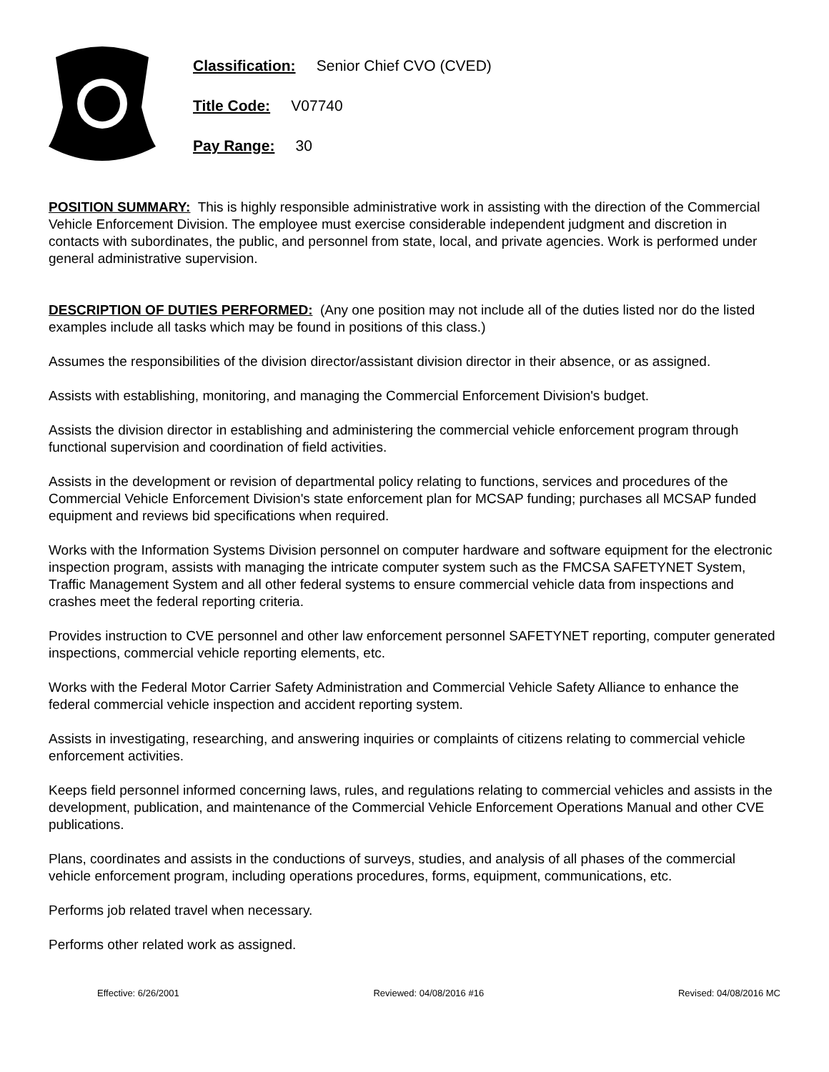Classification: Senior Chief CVO (CVED)
Title Code: V07740
Pay Range: 30
POSITION SUMMARY: This is highly responsible administrative work in assisting with the direction of the Commercial Vehicle Enforcement Division. The employee must exercise considerable independent judgment and discretion in contacts with subordinates, the public, and personnel from state, local, and private agencies. Work is performed under general administrative supervision.
DESCRIPTION OF DUTIES PERFORMED: (Any one position may not include all of the duties listed nor do the listed examples include all tasks which may be found in positions of this class.)
Assumes the responsibilities of the division director/assistant division director in their absence, or as assigned.
Assists with establishing, monitoring, and managing the Commercial Enforcement Division's budget.
Assists the division director in establishing and administering the commercial vehicle enforcement program through functional supervision and coordination of field activities.
Assists in the development or revision of departmental policy relating to functions, services and procedures of the Commercial Vehicle Enforcement Division's state enforcement plan for MCSAP funding; purchases all MCSAP funded equipment and reviews bid specifications when required.
Works with the Information Systems Division personnel on computer hardware and software equipment for the electronic inspection program, assists with managing the intricate computer system such as the FMCSA SAFETYNET System, Traffic Management System and all other federal systems to ensure commercial vehicle data from inspections and crashes meet the federal reporting criteria.
Provides instruction to CVE personnel and other law enforcement personnel SAFETYNET reporting, computer generated inspections, commercial vehicle reporting elements, etc.
Works with the Federal Motor Carrier Safety Administration and Commercial Vehicle Safety Alliance to enhance the federal commercial vehicle inspection and accident reporting system.
Assists in investigating, researching, and answering inquiries or complaints of citizens relating to commercial vehicle enforcement activities.
Keeps field personnel informed concerning laws, rules, and regulations relating to commercial vehicles and assists in the development, publication, and maintenance of the Commercial Vehicle Enforcement Operations Manual and other CVE publications.
Plans, coordinates and assists in the conductions of surveys, studies, and analysis of all phases of the commercial vehicle enforcement program, including operations procedures, forms, equipment, communications, etc.
Performs job related travel when necessary.
Performs other related work as assigned.
Effective: 6/26/2001 Reviewed: 04/08/2016 #16 Revised: 04/08/2016 MC